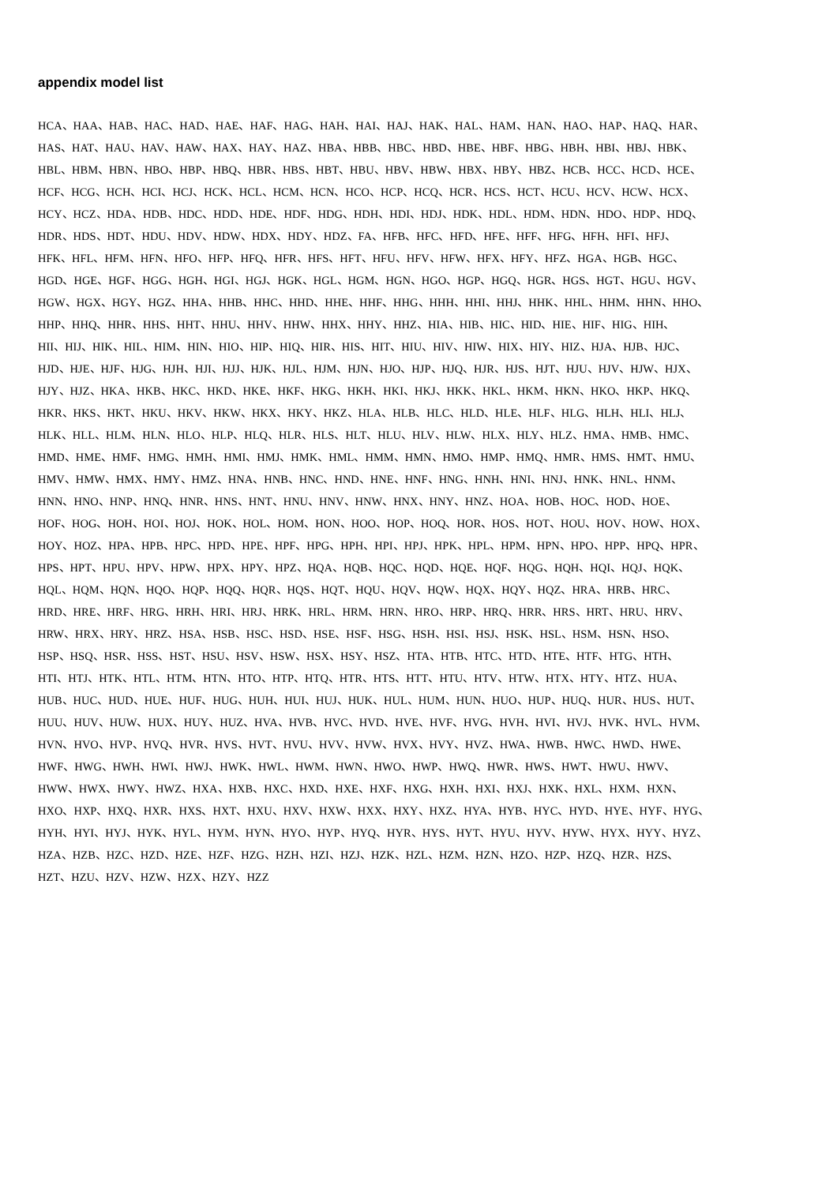appendix model list
HCA、HAA、HAB、HAC、HAD、HAE、HAF、HAG、HAH、HAI、HAJ、HAK、HAL、HAM、HAN、HAO、HAP、HAQ、HAR、
HAS、HAT、HAU、HAV、HAW、HAX、HAY、HAZ、HBA、HBB、HBC、HBD、HBE、HBF、HBG、HBH、HBI、HBJ、HBK、
HBL、HBM、HBN、HBO、HBP、HBQ、HBR、HBS、HBT、HBU、HBV、HBW、HBX、HBY、HBZ、HCB、HCC、HCD、HCE、
HCF、HCG、HCH、HCI、HCJ、HCK、HCL、HCM、HCN、HCO、HCP、HCQ、HCR、HCS、HCT、HCU、HCV、HCW、HCX、
HCY、HCZ、HDA、HDB、HDC、HDD、HDE、HDF、HDG、HDH、HDI、HDJ、HDK、HDL、HDM、HDN、HDO、HDP、HDQ、
HDR、HDS、HDT、HDU、HDV、HDW、HDX、HDY、HDZ、FA、HFB、HFC、HFD、HFE、HFF、HFG、HFH、HFI、HFJ、
HFK、HFL、HFM、HFN、HFO、HFP、HFQ、HFR、HFS、HFT、HFU、HFV、HFW、HFX、HFY、HFZ、HGA、HGB、HGC、
HGD、HGE、HGF、HGG、HGH、HGI、HGJ、HGK、HGL、HGM、HGN、HGO、HGP、HGQ、HGR、HGS、HGT、HGU、HGV、
HGW、HGX、HGY、HGZ、HHA、HHB、HHC、HHD、HHE、HHF、HHG、HHH、HHI、HHJ、HHK、HHL、HHM、HHN、HHO、
HHP、HHQ、HHR、HHS、HHT、HHU、HHV、HHW、HHX、HHY、HHZ、HIA、HIB、HIC、HID、HIE、HIF、HIG、HIH、
HII、HIJ、HIK、HIL、HIM、HIN、HIO、HIP、HIQ、HIR、HIS、HIT、HIU、HIV、HIW、HIX、HIY、HIZ、HJA、HJB、HJC、
HJD、HJE、HJF、HJG、HJH、HJI、HJJ、HJK、HJL、HJM、HJN、HJO、HJP、HJQ、HJR、HJS、HJT、HJU、HJV、HJW、HJX、
HJY、HJZ、HKA、HKB、HKC、HKD、HKE、HKF、HKG、HKH、HKI、HKJ、HKK、HKL、HKM、HKN、HKO、HKP、HKQ、
HKR、HKS、HKT、HKU、HKV、HKW、HKX、HKY、HKZ、HLA、HLB、HLC、HLD、HLE、HLF、HLG、HLH、HLI、HLJ、
HLK、HLL、HLM、HLN、HLO、HLP、HLQ、HLR、HLS、HLT、HLU、HLV、HLW、HLX、HLY、HLZ、HMA、HMB、HMC、
HMD、HME、HMF、HMG、HMH、HMI、HMJ、HMK、HML、HMM、HMN、HMO、HMP、HMQ、HMR、HMS、HMT、HMU、
HMV、HMW、HMX、HMY、HMZ、HNA、HNB、HNC、HND、HNE、HNF、HNG、HNH、HNI、HNJ、HNK、HNL、HNM、
HNN、HNO、HNP、HNQ、HNR、HNS、HNT、HNU、HNV、HNW、HNX、HNY、HNZ、HOA、HOB、HOC、HOD、HOE、
HOF、HOG、HOH、HOI、HOJ、HOK、HOL、HOM、HON、HOO、HOP、HOQ、HOR、HOS、HOT、HOU、HOV、HOW、HOX、
HOY、HOZ、HPA、HPB、HPC、HPD、HPE、HPF、HPG、HPH、HPI、HPJ、HPK、HPL、HPM、HPN、HPO、HPP、HPQ、HPR、
HPS、HPT、HPU、HPV、HPW、HPX、HPY、HPZ、HQA、HQB、HQC、HQD、HQE、HQF、HQG、HQH、HQI、HQJ、HQK、
HQL、HQM、HQN、HQO、HQP、HQQ、HQR、HQS、HQT、HQU、HQV、HQW、HQX、HQY、HQZ、HRA、HRB、HRC、
HRD、HRE、HRF、HRG、HRH、HRI、HRJ、HRK、HRL、HRM、HRN、HRO、HRP、HRQ、HRR、HRS、HRT、HRU、HRV、
HRW、HRX、HRY、HRZ、HSA、HSB、HSC、HSD、HSE、HSF、HSG、HSH、HSI、HSJ、HSK、HSL、HSM、HSN、HSO、
HSP、HSQ、HSR、HSS、HST、HSU、HSV、HSW、HSX、HSY、HSZ、HTA、HTB、HTC、HTD、HTE、HTF、HTG、HTH、
HTI、HTJ、HTK、HTL、HTM、HTN、HTO、HTP、HTQ、HTR、HTS、HTT、HTU、HTV、HTW、HTX、HTY、HTZ、HUA、
HUB、HUC、HUD、HUE、HUF、HUG、HUH、HUI、HUJ、HUK、HUL、HUM、HUN、HUO、HUP、HUQ、HUR、HUS、HUT、
HUU、HUV、HUW、HUX、HUY、HUZ、HVA、HVB、HVC、HVD、HVE、HVF、HVG、HVH、HVI、HVJ、HVK、HVL、HVM、
HVN、HVO、HVP、HVQ、HVR、HVS、HVT、HVU、HVV、HVW、HVX、HVY、HVZ、HWA、HWB、HWC、HWD、HWE、
HWF、HWG、HWH、HWI、HWJ、HWK、HWL、HWM、HWN、HWO、HWP、HWQ、HWR、HWS、HWT、HWU、HWV、
HWW、HWX、HWY、HWZ、HXA、HXB、HXC、HXD、HXE、HXF、HXG、HXH、HXI、HXJ、HXK、HXL、HXM、HXN、
HXO、HXP、HXQ、HXR、HXS、HXT、HXU、HXV、HXW、HXX、HXY、HXZ、HYA、HYB、HYC、HYD、HYE、HYF、HYG、
HYH、HYI、HYJ、HYK、HYL、HYM、HYN、HYO、HYP、HYQ、HYR、HYS、HYT、HYU、HYV、HYW、HYX、HYY、HYZ、
HZA、HZB、HZC、HZD、HZE、HZF、HZG、HZH、HZI、HZJ、HZK、HZL、HZM、HZN、HZO、HZP、HZQ、HZR、HZS、
HZT、HZU、HZV、HZW、HZX、HZY、HZZ